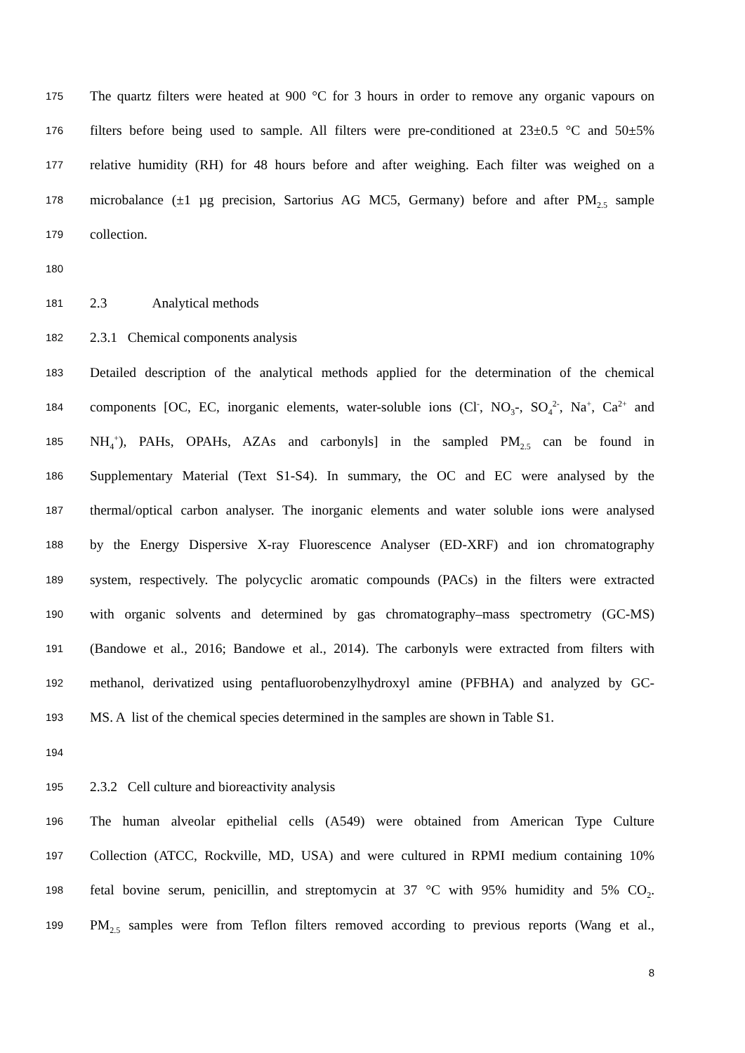175 The quartz filters were heated at 900 °C for 3 hours in order to remove any organic vapours on
176 filters before being used to sample. All filters were pre-conditioned at 23±0.5 °C and 50±5%
177 relative humidity (RH) for 48 hours before and after weighing. Each filter was weighed on a
178 microbalance (±1 µg precision, Sartorius AG MC5, Germany) before and after PM<sub>2.5</sub> sample
179 collection.
180
181 2.3 Analytical methods
182 2.3.1 Chemical components analysis
183 Detailed description of the analytical methods applied for the determination of the chemical
184 components [OC, EC, inorganic elements, water-soluble ions (Cl<sup>-</sup>, NO<sub>3</sub>-, SO<sub>4</sub><sup>2-</sup>, Na<sup>+</sup>, Ca<sup>2+</sup> and
185 NH<sub>4</sub><sup>+</sup>), PAHs, OPAHs, AZAs and carbonyls] in the sampled PM<sub>2.5</sub> can be found in
186 Supplementary Material (Text S1-S4). In summary, the OC and EC were analysed by the
187 thermal/optical carbon analyser. The inorganic elements and water soluble ions were analysed
188 by the Energy Dispersive X-ray Fluorescence Analyser (ED-XRF) and ion chromatography
189 system, respectively. The polycyclic aromatic compounds (PACs) in the filters were extracted
190 with organic solvents and determined by gas chromatography–mass spectrometry (GC-MS)
191 (Bandowe et al., 2016; Bandowe et al., 2014). The carbonyls were extracted from filters with
192 methanol, derivatized using pentafluorobenzylhydroxyl amine (PFBHA) and analyzed by GC-
193 MS. A list of the chemical species determined in the samples are shown in Table S1.
194
195 2.3.2 Cell culture and bioreactivity analysis
196 The human alveolar epithelial cells (A549) were obtained from American Type Culture
197 Collection (ATCC, Rockville, MD, USA) and were cultured in RPMI medium containing 10%
198 fetal bovine serum, penicillin, and streptomycin at 37 °C with 95% humidity and 5% CO<sub>2</sub>.
199 PM<sub>2.5</sub> samples were from Teflon filters removed according to previous reports (Wang et al.,
8